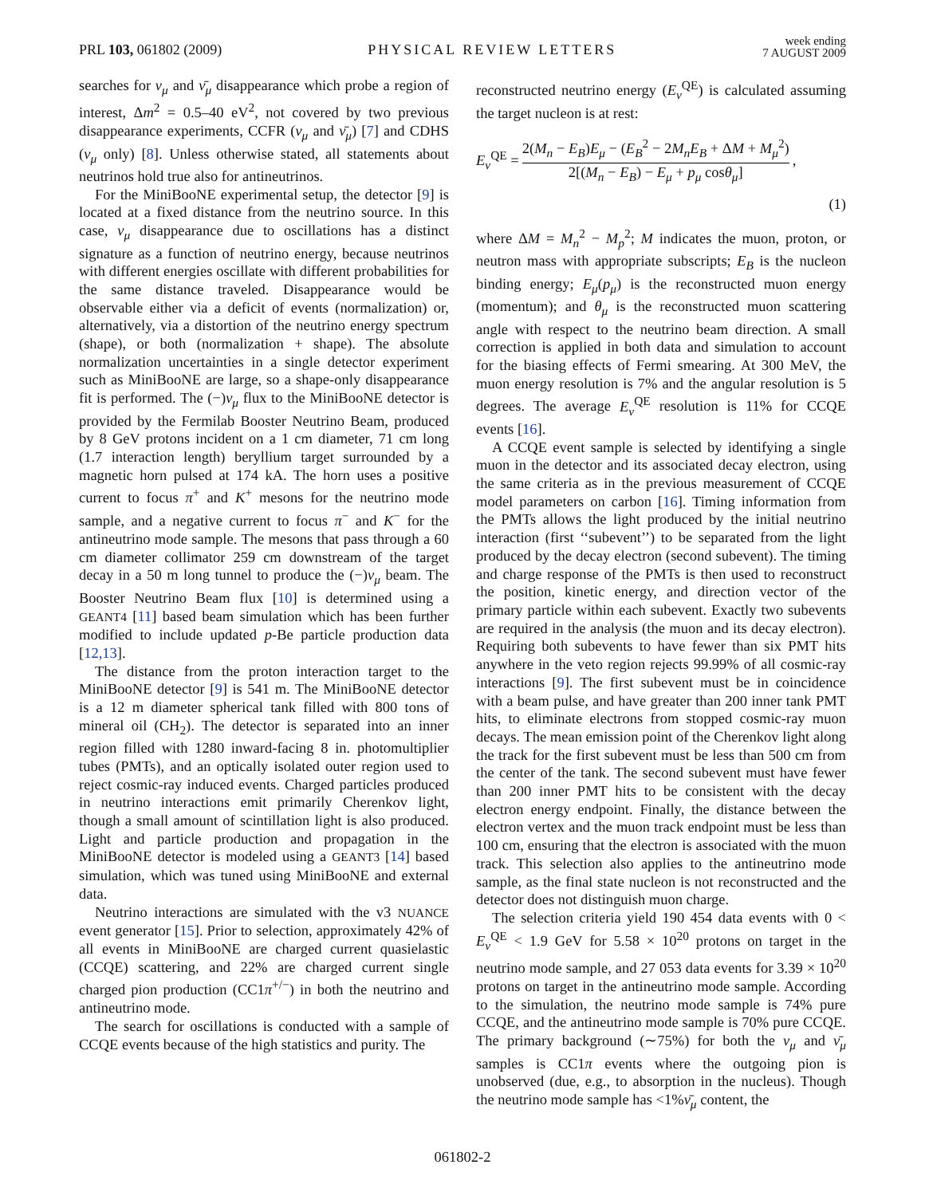PRL 103, 061802 (2009)
PHYSICAL REVIEW LETTERS
week ending
7 AUGUST 2009
searches for ν<sub>μ</sub> and ν̄<sub>μ</sub> disappearance which probe a region of interest, Δm<sup>2</sup> = 0.5–40 eV<sup>2</sup>, not covered by two previous disappearance experiments, CCFR (ν<sub>μ</sub> and ν̄<sub>μ</sub>) [7] and CDHS (ν<sub>μ</sub> only) [8]. Unless otherwise stated, all statements about neutrinos hold true also for antineutrinos.
For the MiniBooNE experimental setup, the detector [9] is located at a fixed distance from the neutrino source. In this case, ν<sub>μ</sub> disappearance due to oscillations has a distinct signature as a function of neutrino energy, because neutrinos with different energies oscillate with different probabilities for the same distance traveled. Disappearance would be observable either via a deficit of events (normalization) or, alternatively, via a distortion of the neutrino energy spectrum (shape), or both (normalization + shape). The absolute normalization uncertainties in a single detector experiment such as MiniBooNE are large, so a shape-only disappearance fit is performed. The (−)ν<sub>μ</sub> flux to the MiniBooNE detector is provided by the Fermilab Booster Neutrino Beam, produced by 8 GeV protons incident on a 1 cm diameter, 71 cm long (1.7 interaction length) beryllium target surrounded by a magnetic horn pulsed at 174 kA. The horn uses a positive current to focus π<sup>+</sup> and K<sup>+</sup> mesons for the neutrino mode sample, and a negative current to focus π<sup>−</sup> and K<sup>−</sup> for the antineutrino mode sample. The mesons that pass through a 60 cm diameter collimator 259 cm downstream of the target decay in a 50 m long tunnel to produce the (−)ν<sub>μ</sub> beam. The Booster Neutrino Beam flux [10] is determined using a GEANT4 [11] based beam simulation which has been further modified to include updated p-Be particle production data [12,13].
The distance from the proton interaction target to the MiniBooNE detector [9] is 541 m. The MiniBooNE detector is a 12 m diameter spherical tank filled with 800 tons of mineral oil (CH<sub>2</sub>). The detector is separated into an inner region filled with 1280 inward-facing 8 in. photomultiplier tubes (PMTs), and an optically isolated outer region used to reject cosmic-ray induced events. Charged particles produced in neutrino interactions emit primarily Cherenkov light, though a small amount of scintillation light is also produced. Light and particle production and propagation in the MiniBooNE detector is modeled using a GEANT3 [14] based simulation, which was tuned using MiniBooNE and external data.
Neutrino interactions are simulated with the v3 NUANCE event generator [15]. Prior to selection, approximately 42% of all events in MiniBooNE are charged current quasielastic (CCQE) scattering, and 22% are charged current single charged pion production (CC1π<sup>+/−</sup>) in both the neutrino and antineutrino mode.
The search for oscillations is conducted with a sample of CCQE events because of the high statistics and purity. The
reconstructed neutrino energy (E<sub>ν</sub><sup>QE</sup>) is calculated assuming the target nucleon is at rest:
E<sub>ν</sub><sup>QE</sup> = 2(M<sub>n</sub> − E<sub>B</sub>)E<sub>μ</sub> − (E<sub>B</sub><sup>2</sup> − 2M<sub>n</sub>E<sub>B</sub> + ΔM + M<sub>μ</sub><sup>2</sup>) 2[(M<sub>n</sub> − E<sub>B</sub>) − E<sub>μ</sub> + p<sub>μ</sub> cosθ<sub>μ</sub>],
(1)
where ΔM = M<sub>n</sub><sup>2</sup> − M<sub>p</sub><sup>2</sup>; M indicates the muon, proton, or neutron mass with appropriate subscripts; E<sub>B</sub> is the nucleon binding energy; E<sub>μ</sub>(p<sub>μ</sub>) is the reconstructed muon energy (momentum); and θ<sub>μ</sub> is the reconstructed muon scattering angle with respect to the neutrino beam direction. A small correction is applied in both data and simulation to account for the biasing effects of Fermi smearing. At 300 MeV, the muon energy resolution is 7% and the angular resolution is 5 degrees. The average E<sub>ν</sub><sup>QE</sup> resolution is 11% for CCQE events [16].
A CCQE event sample is selected by identifying a single muon in the detector and its associated decay electron, using the same criteria as in the previous measurement of CCQE model parameters on carbon [16]. Timing information from the PMTs allows the light produced by the initial neutrino interaction (first ‘‘subevent’’) to be separated from the light produced by the decay electron (second subevent). The timing and charge response of the PMTs is then used to reconstruct the position, kinetic energy, and direction vector of the primary particle within each subevent. Exactly two subevents are required in the analysis (the muon and its decay electron). Requiring both subevents to have fewer than six PMT hits anywhere in the veto region rejects 99.99% of all cosmic-ray interactions [9]. The first subevent must be in coincidence with a beam pulse, and have greater than 200 inner tank PMT hits, to eliminate electrons from stopped cosmic-ray muon decays. The mean emission point of the Cherenkov light along the track for the first subevent must be less than 500 cm from the center of the tank. The second subevent must have fewer than 200 inner PMT hits to be consistent with the decay electron energy endpoint. Finally, the distance between the electron vertex and the muon track endpoint must be less than 100 cm, ensuring that the electron is associated with the muon track. This selection also applies to the antineutrino mode sample, as the final state nucleon is not reconstructed and the detector does not distinguish muon charge.
The selection criteria yield 190 454 data events with 0 < E<sub>ν</sub><sup>QE</sup> < 1.9 GeV for 5.58 × 10<sup>20</sup> protons on target in the neutrino mode sample, and 27 053 data events for 3.39 × 10<sup>20</sup> protons on target in the antineutrino mode sample. According to the simulation, the neutrino mode sample is 74% pure CCQE, and the antineutrino mode sample is 70% pure CCQE. The primary background (∼75%) for both the ν<sub>μ</sub> and ν̄<sub>μ</sub> samples is CC1π events where the outgoing pion is unobserved (due, e.g., to absorption in the nucleus). Though the neutrino mode sample has <1%ν̄<sub>μ</sub> content, the
061802-2